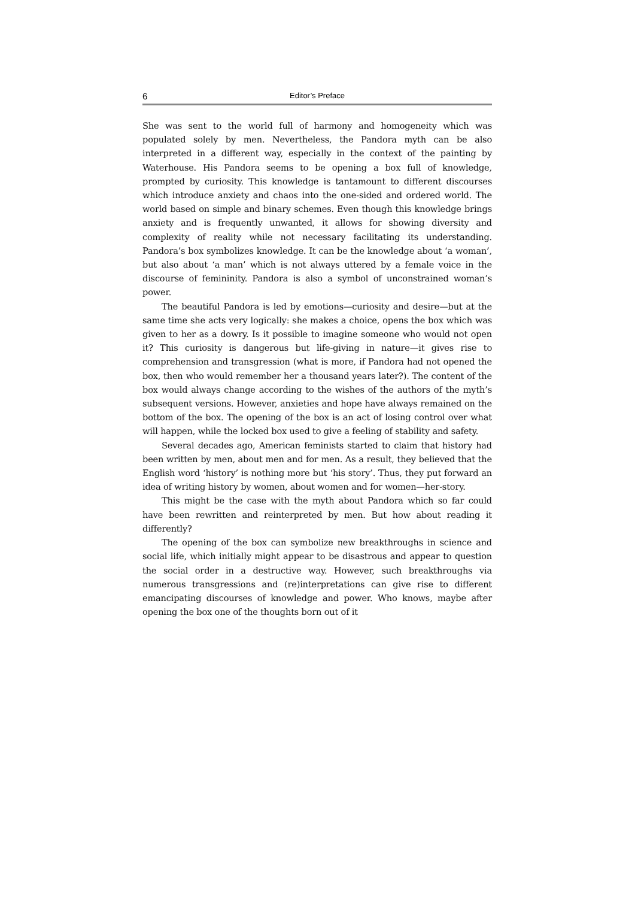6 Editor’s Preface
She was sent to the world full of harmony and homogeneity which was populated solely by men. Nevertheless, the Pandora myth can be also interpreted in a different way, especially in the context of the painting by Waterhouse. His Pandora seems to be opening a box full of knowledge, prompted by curiosity. This knowledge is tantamount to different discourses which introduce anxiety and chaos into the one-sided and ordered world. The world based on simple and binary schemes. Even though this knowledge brings anxiety and is frequently unwanted, it allows for showing diversity and complexity of reality while not necessary facilitating its understanding. Pandora’s box symbolizes knowledge. It can be the knowledge about ‘a woman’, but also about ‘a man’ which is not always uttered by a female voice in the discourse of femininity. Pandora is also a symbol of unconstrained woman’s power.
The beautiful Pandora is led by emotions—curiosity and desire—but at the same time she acts very logically: she makes a choice, opens the box which was given to her as a dowry. Is it possible to imagine someone who would not open it? This curiosity is dangerous but life-giving in nature—it gives rise to comprehension and transgression (what is more, if Pandora had not opened the box, then who would remember her a thousand years later?). The content of the box would always change according to the wishes of the authors of the myth’s subsequent versions. However, anxieties and hope have always remained on the bottom of the box. The opening of the box is an act of losing control over what will happen, while the locked box used to give a feeling of stability and safety.
Several decades ago, American feminists started to claim that history had been written by men, about men and for men. As a result, they believed that the English word ‘history’ is nothing more but ‘his story’. Thus, they put forward an idea of writing history by women, about women and for women—her-story.
This might be the case with the myth about Pandora which so far could have been rewritten and reinterpreted by men. But how about reading it differently?
The opening of the box can symbolize new breakthroughs in science and social life, which initially might appear to be disastrous and appear to question the social order in a destructive way. However, such breakthroughs via numerous transgressions and (re)interpretations can give rise to different emancipating discourses of knowledge and power. Who knows, maybe after opening the box one of the thoughts born out of it